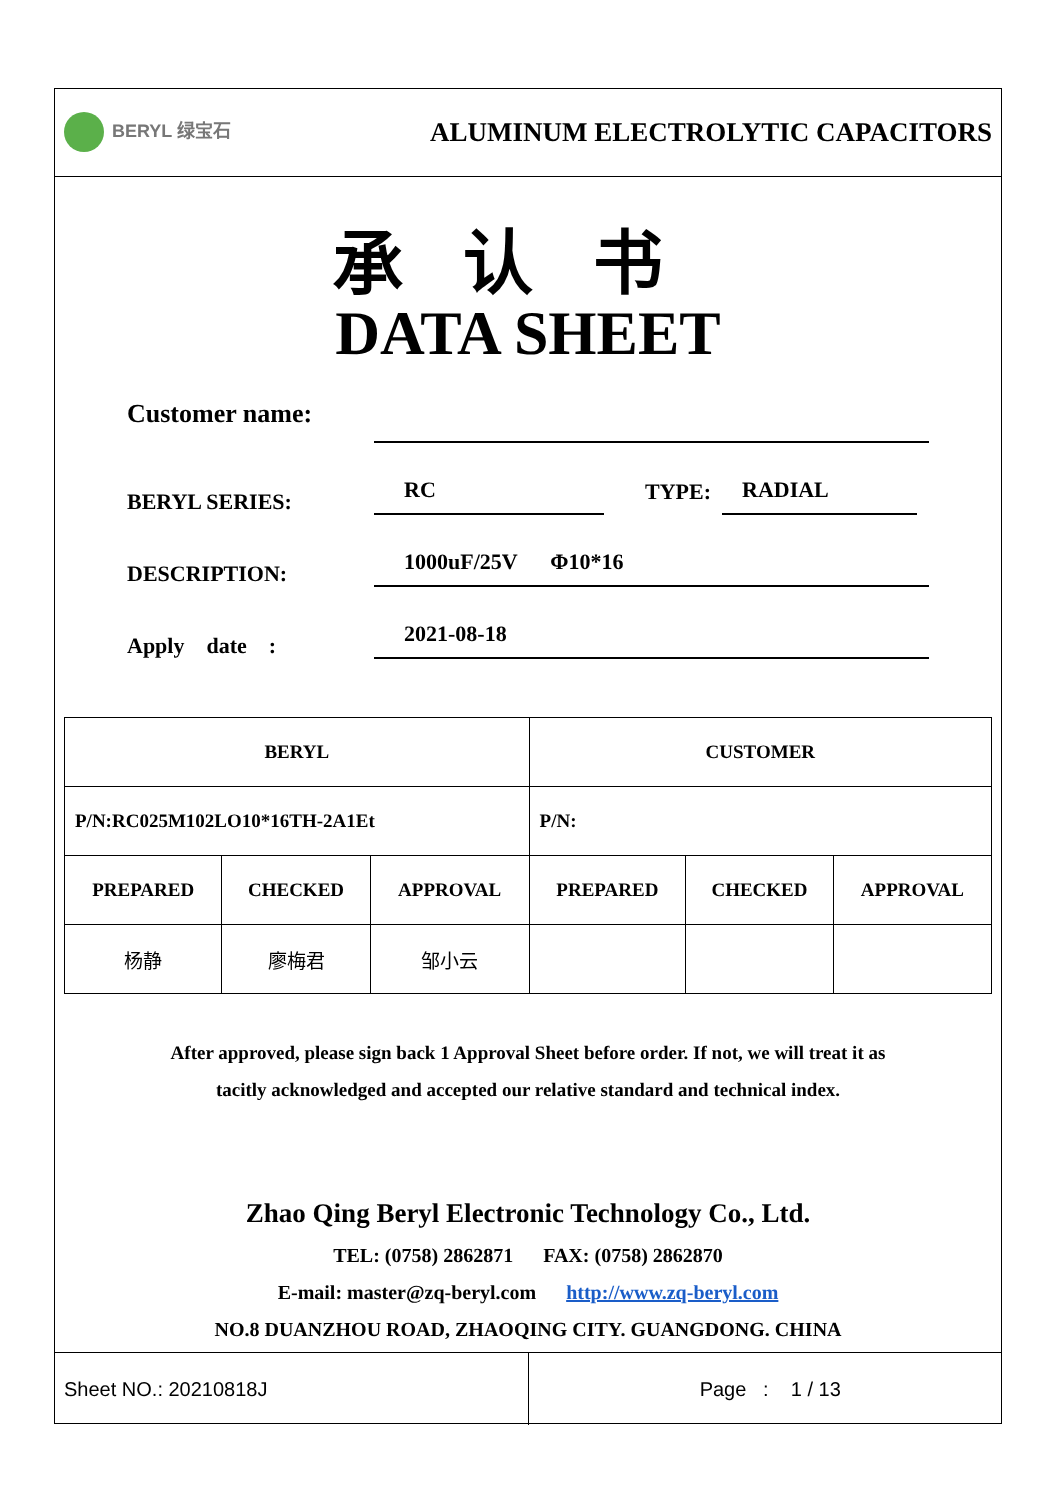BERYL 绿宝石
ALUMINUM ELECTROLYTIC CAPACITORS
承认书
DATA SHEET
Customer name:
BERYL SERIES:
RC
TYPE:
RADIAL
DESCRIPTION:
1000uF/25V Φ10*16
Apply date :
2021-08-18
| BERYL | | | CUSTOMER | | |
| P/N:RC025M102LO10*16TH-2A1Et | | | P/N: | | |
| PREPARED | CHECKED | APPROVAL | PREPARED | CHECKED | APPROVAL |
| 杨静 | 廖梅君 | 邹小云 | | | |
After approved, please sign back 1 Approval Sheet before order. If not, we will treat it as
tacitly acknowledged and accepted our relative standard and technical index.
Zhao Qing Beryl Electronic Technology Co., Ltd.
TEL: (0758) 2862871 FAX: (0758) 2862870
E-mail: master@zq-beryl.com http://www.zq-beryl.com
NO.8 DUANZHOU ROAD, ZHAOQING CITY. GUANGDONG. CHINA
Sheet NO.: 20210818J
Page : 1 / 13